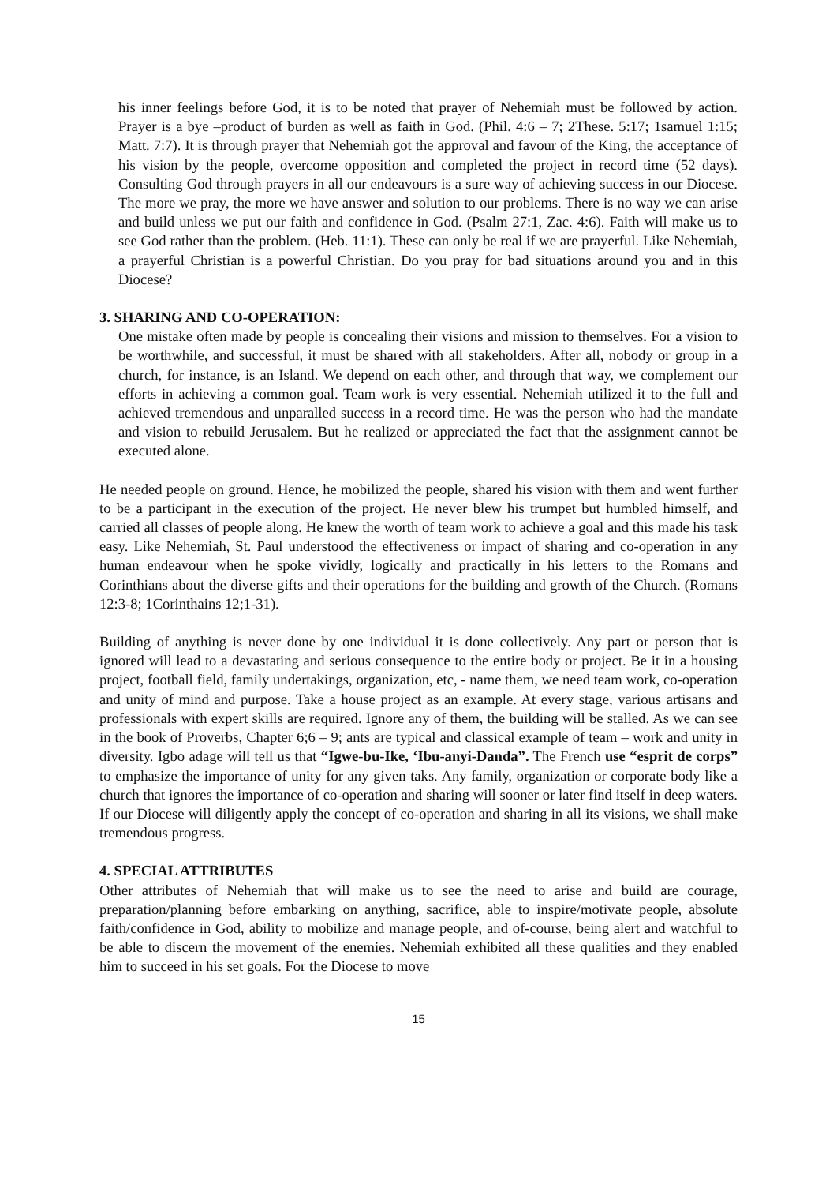his inner feelings before God, it is to be noted that prayer of Nehemiah must be followed by action. Prayer is a bye –product of burden as well as faith in God. (Phil. 4:6 – 7; 2These. 5:17; 1samuel 1:15; Matt. 7:7). It is through prayer that Nehemiah got the approval and favour of the King, the acceptance of his vision by the people, overcome opposition and completed the project in record time (52 days). Consulting God through prayers in all our endeavours is a sure way of achieving success in our Diocese. The more we pray, the more we have answer and solution to our problems. There is no way we can arise and build unless we put our faith and confidence in God. (Psalm 27:1, Zac. 4:6). Faith will make us to see God rather than the problem. (Heb. 11:1). These can only be real if we are prayerful. Like Nehemiah, a prayerful Christian is a powerful Christian. Do you pray for bad situations around you and in this Diocese?
3. SHARING AND CO-OPERATION:
One mistake often made by people is concealing their visions and mission to themselves. For a vision to be worthwhile, and successful, it must be shared with all stakeholders. After all, nobody or group in a church, for instance, is an Island. We depend on each other, and through that way, we complement our efforts in achieving a common goal. Team work is very essential. Nehemiah utilized it to the full and achieved tremendous and unparalled success in a record time. He was the person who had the mandate and vision to rebuild Jerusalem. But he realized or appreciated the fact that the assignment cannot be executed alone.
He needed people on ground. Hence, he mobilized the people, shared his vision with them and went further to be a participant in the execution of the project. He never blew his trumpet but humbled himself, and carried all classes of people along. He knew the worth of team work to achieve a goal and this made his task easy. Like Nehemiah, St. Paul understood the effectiveness or impact of sharing and co-operation in any human endeavour when he spoke vividly, logically and practically in his letters to the Romans and Corinthians about the diverse gifts and their operations for the building and growth of the Church. (Romans 12:3-8; 1Corinthains 12;1-31).
Building of anything is never done by one individual it is done collectively. Any part or person that is ignored will lead to a devastating and serious consequence to the entire body or project. Be it in a housing project, football field, family undertakings, organization, etc, - name them, we need team work, co-operation and unity of mind and purpose. Take a house project as an example. At every stage, various artisans and professionals with expert skills are required. Ignore any of them, the building will be stalled. As we can see in the book of Proverbs, Chapter 6;6 – 9; ants are typical and classical example of team – work and unity in diversity. Igbo adage will tell us that “Igwe-bu-Ike, ‘Ibu-anyi-Danda”. The French use “esprit de corps” to emphasize the importance of unity for any given taks. Any family, organization or corporate body like a church that ignores the importance of co-operation and sharing will sooner or later find itself in deep waters. If our Diocese will diligently apply the concept of co-operation and sharing in all its visions, we shall make tremendous progress.
4. SPECIAL ATTRIBUTES
Other attributes of Nehemiah that will make us to see the need to arise and build are courage, preparation/planning before embarking on anything, sacrifice, able to inspire/motivate people, absolute faith/confidence in God, ability to mobilize and manage people, and of-course, being alert and watchful to be able to discern the movement of the enemies. Nehemiah exhibited all these qualities and they enabled him to succeed in his set goals. For the Diocese to move
15